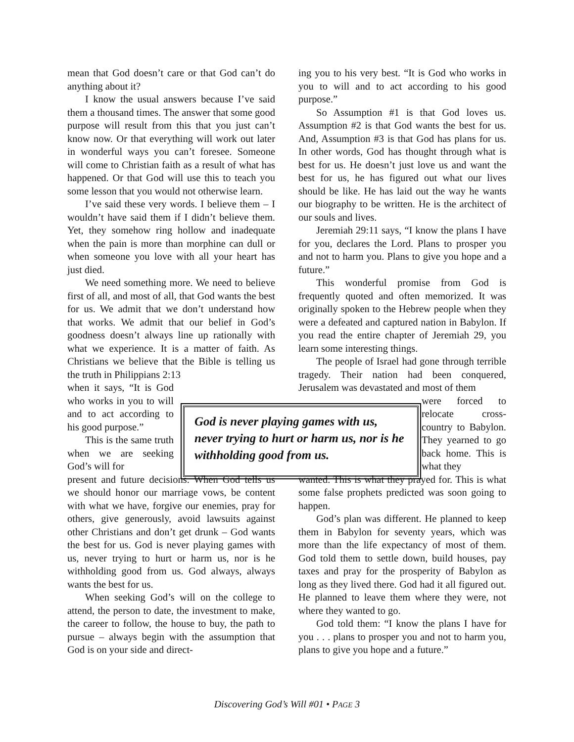mean that God doesn’t care or that God can’t do anything about it?
I know the usual answers because I’ve said them a thousand times. The answer that some good purpose will result from this that you just can’t know now. Or that everything will work out later in wonderful ways you can’t foresee. Someone will come to Christian faith as a result of what has happened. Or that God will use this to teach you some lesson that you would not otherwise learn.
I’ve said these very words. I believe them – I wouldn’t have said them if I didn’t believe them. Yet, they somehow ring hollow and inadequate when the pain is more than morphine can dull or when someone you love with all your heart has just died.
We need something more. We need to believe first of all, and most of all, that God wants the best for us. We admit that we don’t understand how that works. We admit that our belief in God’s goodness doesn’t always line up rationally with what we experience. It is a matter of faith. As Christians we believe that the Bible is telling us the truth in Philippians 2:13
when it says, “It is God who works in you to will and to act according to his good purpose.”
This is the same truth when we are seeking God’s will for
present and future decisions. When God tells us we should honor our marriage vows, be content with what we have, forgive our enemies, pray for others, give generously, avoid lawsuits against other Christians and don’t get drunk – God wants the best for us. God is never playing games with us, never trying to hurt or harm us, nor is he withholding good from us. God always, always wants the best for us.
When seeking God’s will on the college to attend, the person to date, the investment to make, the career to follow, the house to buy, the path to pursue – always begin with the assumption that God is on your side and direct-
ing you to his very best. “It is God who works in you to will and to act according to his good purpose.”
So Assumption #1 is that God loves us. Assumption #2 is that God wants the best for us. And, Assumption #3 is that God has plans for us. In other words, God has thought through what is best for us. He doesn’t just love us and want the best for us, he has figured out what our lives should be like. He has laid out the way he wants our biography to be written. He is the architect of our souls and lives.
Jeremiah 29:11 says, “I know the plans I have for you, declares the Lord. Plans to prosper you and not to harm you. Plans to give you hope and a future.”
This wonderful promise from God is frequently quoted and often memorized. It was originally spoken to the Hebrew people when they were a defeated and captured nation in Babylon. If you read the entire chapter of Jeremiah 29, you learn some interesting things.
The people of Israel had gone through terrible tragedy. Their nation had been conquered, Jerusalem was devastated and most of them
were forced to relocate cross-country to Babylon. They yearned to go back home. This is what they
wanted. This is what they prayed for. This is what some false prophets predicted was soon going to happen.
God’s plan was different. He planned to keep them in Babylon for seventy years, which was more than the life expectancy of most of them. God told them to settle down, build houses, pay taxes and pray for the prosperity of Babylon as long as they lived there. God had it all figured out. He planned to leave them where they were, not where they wanted to go.
God told them: “I know the plans I have for you . . . plans to prosper you and not to harm you, plans to give you hope and a future.”
God is never playing games with us, never trying to hurt or harm us, nor is he withholding good from us.
Discovering God’s Will #01 • PAGE 3